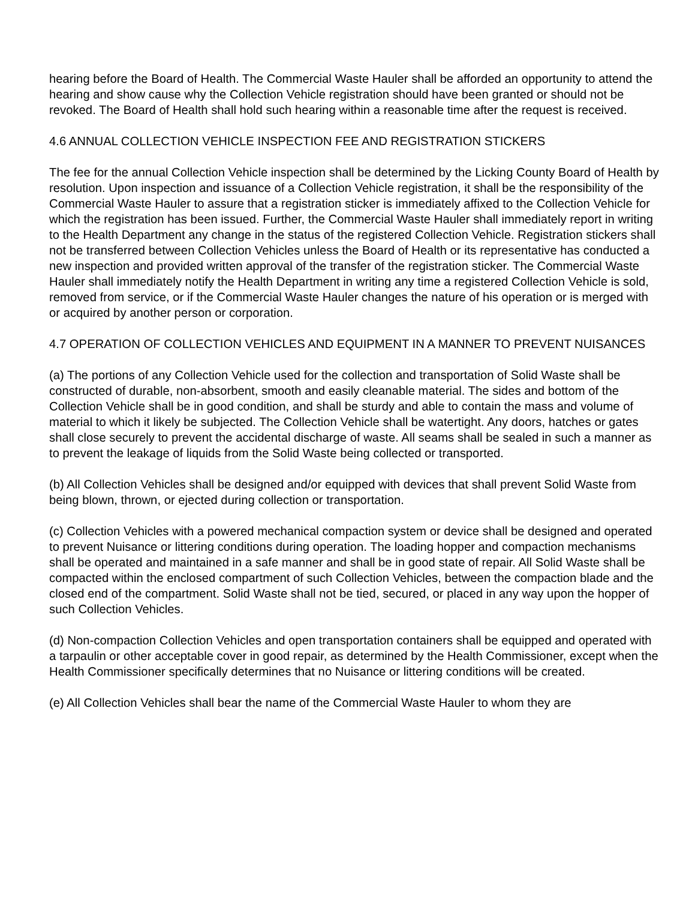hearing before the Board of Health. The Commercial Waste Hauler shall be afforded an opportunity to attend the hearing and show cause why the Collection Vehicle registration should have been granted or should not be revoked. The Board of Health shall hold such hearing within a reasonable time after the request is received.
4.6 ANNUAL COLLECTION VEHICLE INSPECTION FEE AND REGISTRATION STICKERS
The fee for the annual Collection Vehicle inspection shall be determined by the Licking County Board of Health by resolution. Upon inspection and issuance of a Collection Vehicle registration, it shall be the responsibility of the Commercial Waste Hauler to assure that a registration sticker is immediately affixed to the Collection Vehicle for which the registration has been issued. Further, the Commercial Waste Hauler shall immediately report in writing to the Health Department any change in the status of the registered Collection Vehicle. Registration stickers shall not be transferred between Collection Vehicles unless the Board of Health or its representative has conducted a new inspection and provided written approval of the transfer of the registration sticker. The Commercial Waste Hauler shall immediately notify the Health Department in writing any time a registered Collection Vehicle is sold, removed from service, or if the Commercial Waste Hauler changes the nature of his operation or is merged with or acquired by another person or corporation.
4.7 OPERATION OF COLLECTION VEHICLES AND EQUIPMENT IN A MANNER TO PREVENT NUISANCES
(a) The portions of any Collection Vehicle used for the collection and transportation of Solid Waste shall be constructed of durable, non-absorbent, smooth and easily cleanable material. The sides and bottom of the Collection Vehicle shall be in good condition, and shall be sturdy and able to contain the mass and volume of material to which it likely be subjected. The Collection Vehicle shall be watertight. Any doors, hatches or gates shall close securely to prevent the accidental discharge of waste. All seams shall be sealed in such a manner as to prevent the leakage of liquids from the Solid Waste being collected or transported.
(b) All Collection Vehicles shall be designed and/or equipped with devices that shall prevent Solid Waste from being blown, thrown, or ejected during collection or transportation.
(c) Collection Vehicles with a powered mechanical compaction system or device shall be designed and operated to prevent Nuisance or littering conditions during operation. The loading hopper and compaction mechanisms shall be operated and maintained in a safe manner and shall be in good state of repair. All Solid Waste shall be compacted within the enclosed compartment of such Collection Vehicles, between the compaction blade and the closed end of the compartment. Solid Waste shall not be tied, secured, or placed in any way upon the hopper of such Collection Vehicles.
(d) Non-compaction Collection Vehicles and open transportation containers shall be equipped and operated with a tarpaulin or other acceptable cover in good repair, as determined by the Health Commissioner, except when the Health Commissioner specifically determines that no Nuisance or littering conditions will be created.
(e) All Collection Vehicles shall bear the name of the Commercial Waste Hauler to whom they are